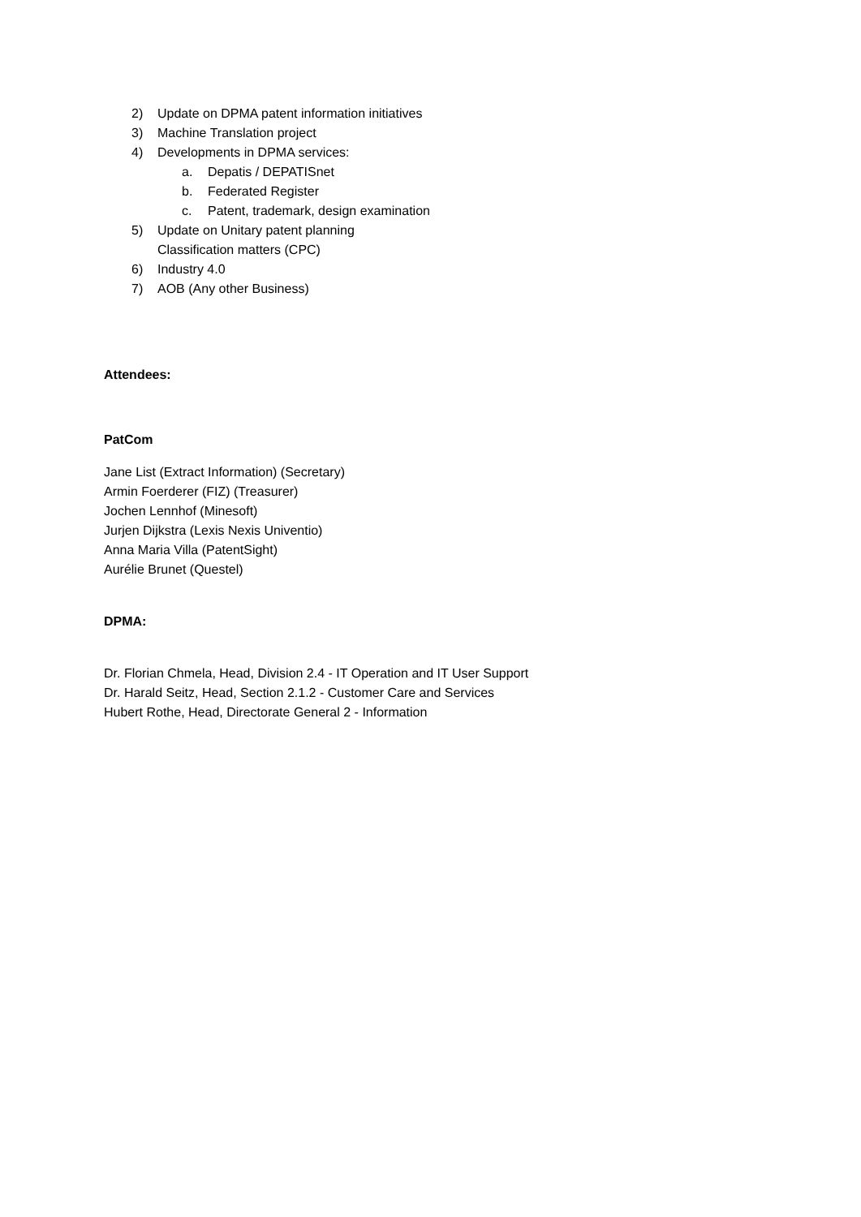2) Update on DPMA patent information initiatives
3) Machine Translation project
4) Developments in DPMA services:
a. Depatis / DEPATISnet
b. Federated Register
c. Patent, trademark, design examination
5) Update on Unitary patent planning
Classification matters (CPC)
6) Industry 4.0
7) AOB (Any other Business)
Attendees:
PatCom
Jane List (Extract Information) (Secretary)
Armin Foerderer (FIZ) (Treasurer)
Jochen Lennhof (Minesoft)
Jurjen Dijkstra (Lexis Nexis Univentio)
Anna Maria Villa (PatentSight)
Aurélie Brunet (Questel)
DPMA:
Dr. Florian Chmela, Head, Division 2.4 - IT Operation and IT User Support
Dr. Harald Seitz, Head, Section 2.1.2 - Customer Care and Services
Hubert Rothe, Head, Directorate General 2 - Information